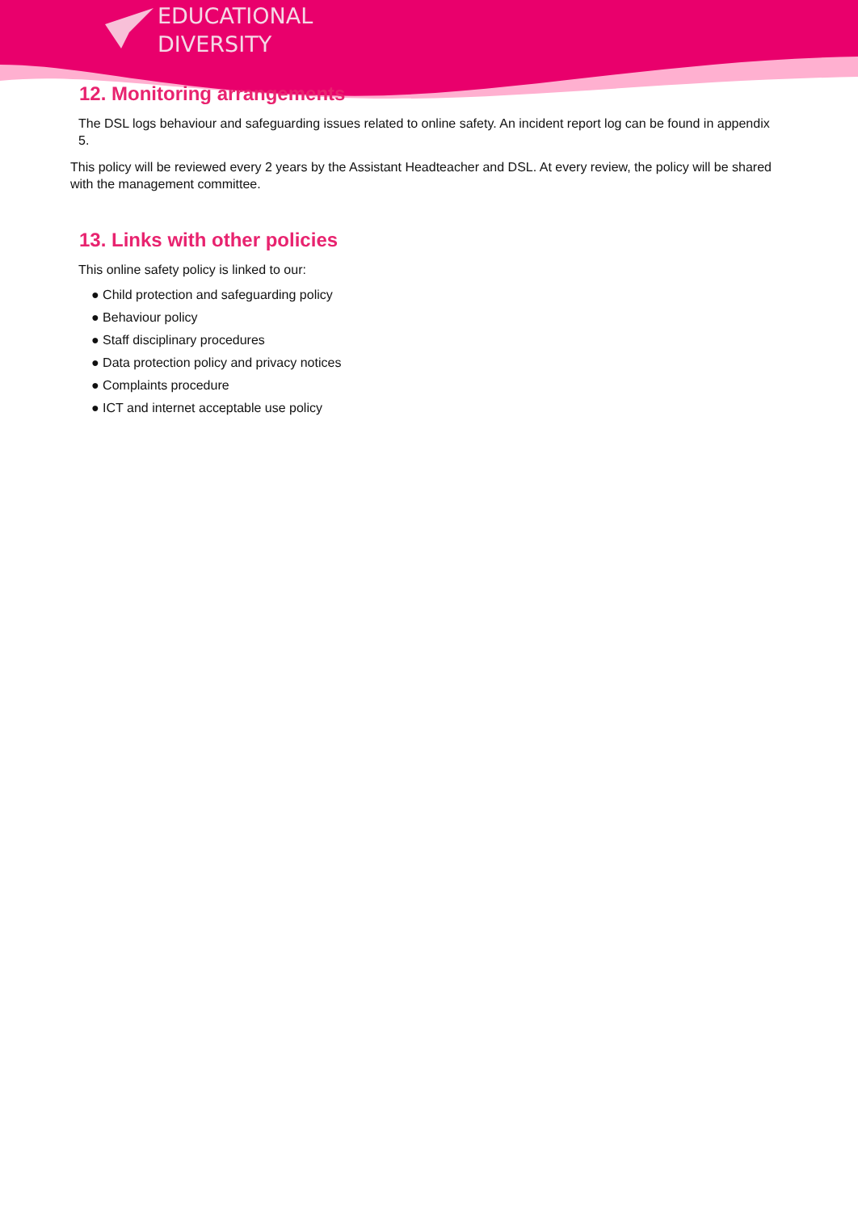EDUCATIONAL
DIVERSITY
12. Monitoring arrangements
The DSL logs behaviour and safeguarding issues related to online safety. An incident report log can be found in appendix 5.
This policy will be reviewed every 2 years by the Assistant Headteacher and DSL. At every review, the policy will be shared with the management committee.
13. Links with other policies
This online safety policy is linked to our:
● Child protection and safeguarding policy
● Behaviour policy
● Staff disciplinary procedures
● Data protection policy and privacy notices
● Complaints procedure
● ICT and internet acceptable use policy